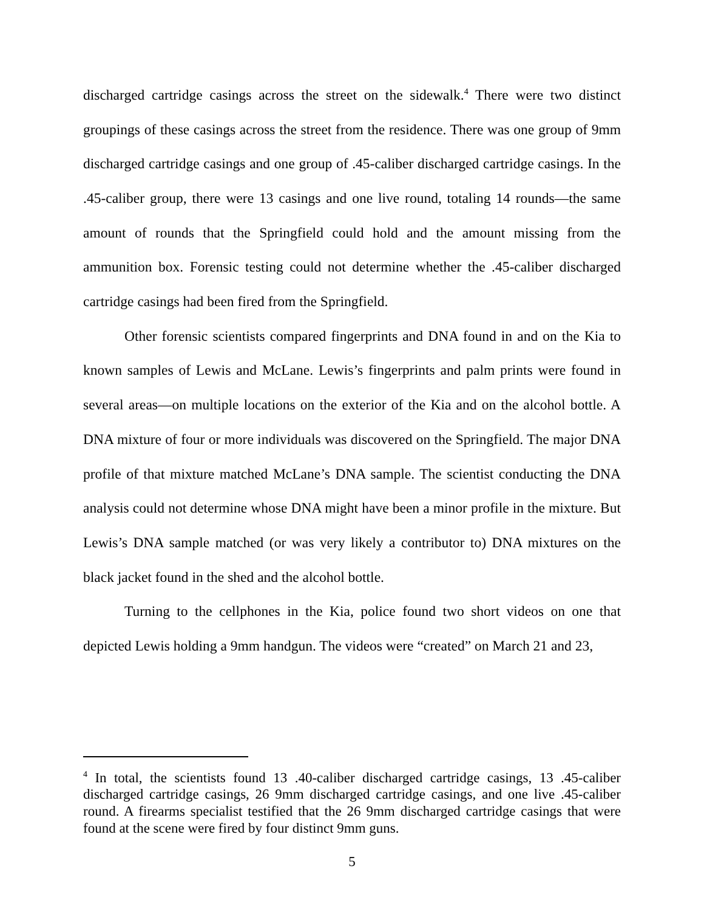discharged cartridge casings across the street on the sidewalk.<sup>4</sup> There were two distinct groupings of these casings across the street from the residence. There was one group of 9mm discharged cartridge casings and one group of .45-caliber discharged cartridge casings. In the .45-caliber group, there were 13 casings and one live round, totaling 14 rounds—the same amount of rounds that the Springfield could hold and the amount missing from the ammunition box. Forensic testing could not determine whether the .45-caliber discharged cartridge casings had been fired from the Springfield.
Other forensic scientists compared fingerprints and DNA found in and on the Kia to known samples of Lewis and McLane. Lewis’s fingerprints and palm prints were found in several areas—on multiple locations on the exterior of the Kia and on the alcohol bottle. A DNA mixture of four or more individuals was discovered on the Springfield. The major DNA profile of that mixture matched McLane’s DNA sample. The scientist conducting the DNA analysis could not determine whose DNA might have been a minor profile in the mixture. But Lewis’s DNA sample matched (or was very likely a contributor to) DNA mixtures on the black jacket found in the shed and the alcohol bottle.
Turning to the cellphones in the Kia, police found two short videos on one that depicted Lewis holding a 9mm handgun. The videos were “created” on March 21 and 23,
<sup>4</sup> In total, the scientists found 13 .40-caliber discharged cartridge casings, 13 .45-caliber discharged cartridge casings, 26 9mm discharged cartridge casings, and one live .45-caliber round. A firearms specialist testified that the 26 9mm discharged cartridge casings that were found at the scene were fired by four distinct 9mm guns.
5